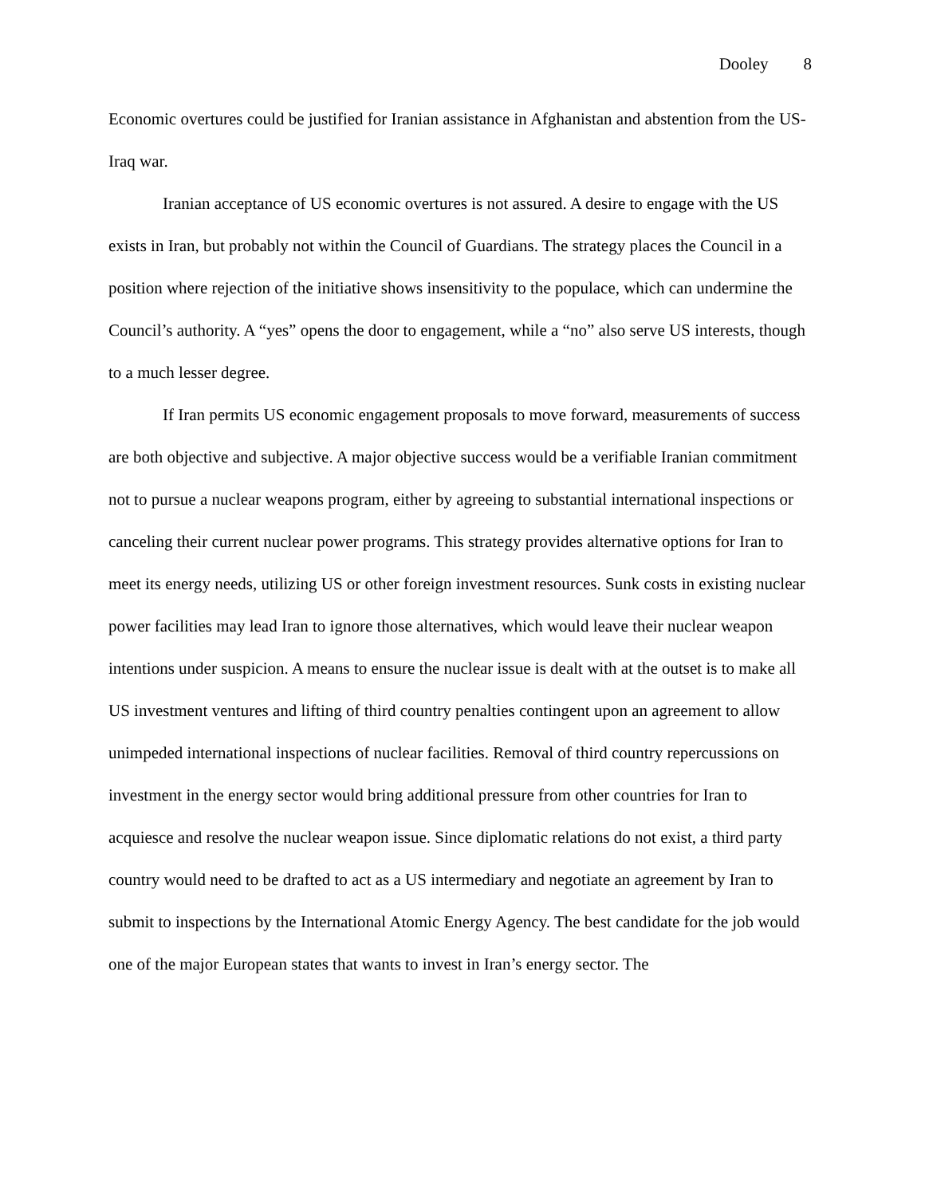Dooley 8
Economic overtures could be justified for Iranian assistance in Afghanistan and abstention from the US-Iraq war.
Iranian acceptance of US economic overtures is not assured. A desire to engage with the US exists in Iran, but probably not within the Council of Guardians. The strategy places the Council in a position where rejection of the initiative shows insensitivity to the populace, which can undermine the Council’s authority. A “yes” opens the door to engagement, while a “no” also serve US interests, though to a much lesser degree.
If Iran permits US economic engagement proposals to move forward, measurements of success are both objective and subjective. A major objective success would be a verifiable Iranian commitment not to pursue a nuclear weapons program, either by agreeing to substantial international inspections or canceling their current nuclear power programs. This strategy provides alternative options for Iran to meet its energy needs, utilizing US or other foreign investment resources. Sunk costs in existing nuclear power facilities may lead Iran to ignore those alternatives, which would leave their nuclear weapon intentions under suspicion. A means to ensure the nuclear issue is dealt with at the outset is to make all US investment ventures and lifting of third country penalties contingent upon an agreement to allow unimpeded international inspections of nuclear facilities. Removal of third country repercussions on investment in the energy sector would bring additional pressure from other countries for Iran to acquiesce and resolve the nuclear weapon issue. Since diplomatic relations do not exist, a third party country would need to be drafted to act as a US intermediary and negotiate an agreement by Iran to submit to inspections by the International Atomic Energy Agency. The best candidate for the job would one of the major European states that wants to invest in Iran’s energy sector. The